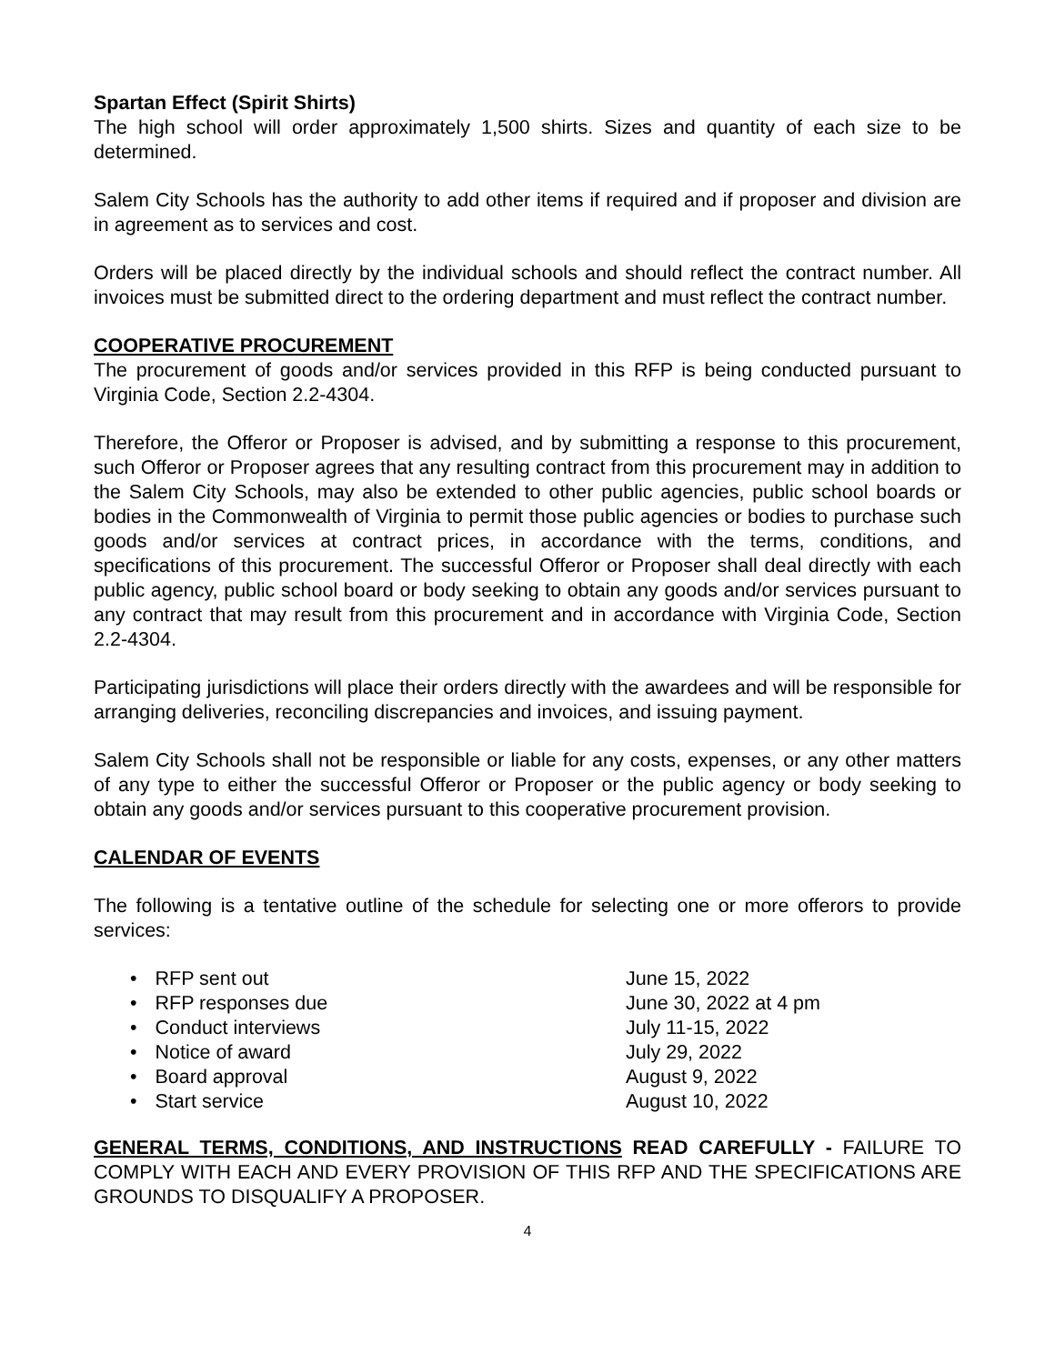Spartan Effect (Spirit Shirts)
The high school will order approximately 1,500 shirts. Sizes and quantity of each size to be determined.
Salem City Schools has the authority to add other items if required and if proposer and division are in agreement as to services and cost.
Orders will be placed directly by the individual schools and should reflect the contract number. All invoices must be submitted direct to the ordering department and must reflect the contract number.
COOPERATIVE PROCUREMENT
The procurement of goods and/or services provided in this RFP is being conducted pursuant to Virginia Code, Section 2.2-4304.
Therefore, the Offeror or Proposer is advised, and by submitting a response to this procurement, such Offeror or Proposer agrees that any resulting contract from this procurement may in addition to the Salem City Schools, may also be extended to other public agencies, public school boards or bodies in the Commonwealth of Virginia to permit those public agencies or bodies to purchase such goods and/or services at contract prices, in accordance with the terms, conditions, and specifications of this procurement. The successful Offeror or Proposer shall deal directly with each public agency, public school board or body seeking to obtain any goods and/or services pursuant to any contract that may result from this procurement and in accordance with Virginia Code, Section 2.2-4304.
Participating jurisdictions will place their orders directly with the awardees and will be responsible for arranging deliveries, reconciling discrepancies and invoices, and issuing payment.
Salem City Schools shall not be responsible or liable for any costs, expenses, or any other matters of any type to either the successful Offeror or Proposer or the public agency or body seeking to obtain any goods and/or services pursuant to this cooperative procurement provision.
CALENDAR OF EVENTS
The following is a tentative outline of the schedule for selecting one or more offerors to provide services:
• RFP sent out June 15, 2022
• RFP responses due June 30, 2022 at 4 pm
• Conduct interviews July 11-15, 2022
• Notice of award July 29, 2022
• Board approval August 9, 2022
• Start service August 10, 2022
GENERAL TERMS, CONDITIONS, AND INSTRUCTIONS READ CAREFULLY - FAILURE TO COMPLY WITH EACH AND EVERY PROVISION OF THIS RFP AND THE SPECIFICATIONS ARE GROUNDS TO DISQUALIFY A PROPOSER.
4